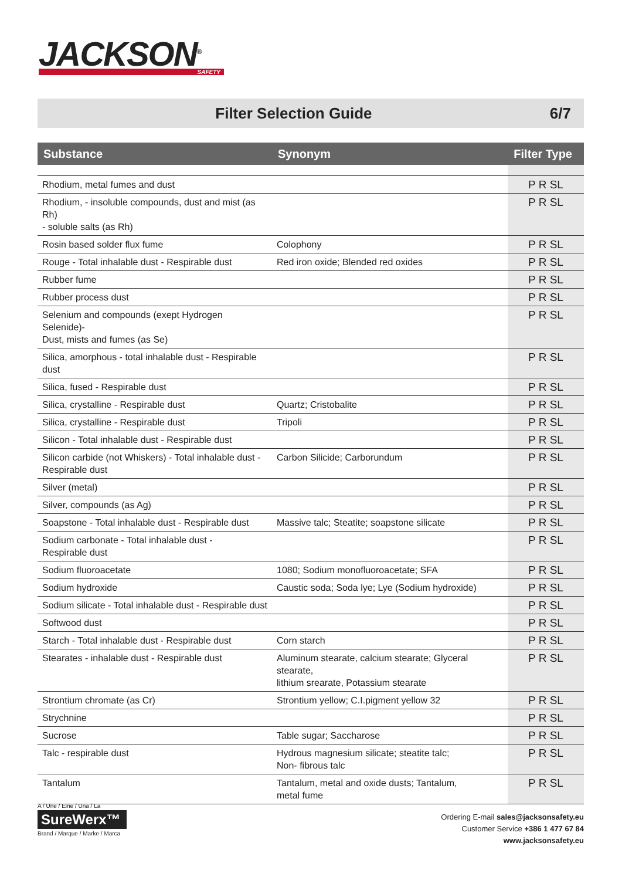JACKSON<sup>®</sup>
SAFETY
Filter Selection Guide 6/7
| Substance | Synonym | Filter Type |
| --- | --- | --- |
| Rhodium, metal fumes and dust | | P R SL |
| Rhodium, - insoluble compounds, dust and mist (as Rh) - soluble salts (as Rh) | | P R SL |
| Rosin based solder flux fume | Colophony | P R SL |
| Rouge - Total inhalable dust - Respirable dust | Red iron oxide; Blended red oxides | P R SL |
| Rubber fume | | P R SL |
| Rubber process dust | | P R SL |
| Selenium and compounds (exept Hydrogen Selenide)- Dust, mists and fumes (as Se) | | P R SL |
| Silica, amorphous - total inhalable dust - Respirable dust | | P R SL |
| Silica, fused - Respirable dust | | P R SL |
| Silica, crystalline - Respirable dust | Quartz; Cristobalite | P R SL |
| Silica, crystalline - Respirable dust | Tripoli | P R SL |
| Silicon - Total inhalable dust - Respirable dust | | P R SL |
| Silicon carbide (not Whiskers) - Total inhalable dust - Respirable dust | Carbon Silicide; Carborundum | P R SL |
| Silver (metal) | | P R SL |
| Silver, compounds (as Ag) | | P R SL |
| Soapstone - Total inhalable dust - Respirable dust | Massive talc; Steatite; soapstone silicate | P R SL |
| Sodium carbonate - Total inhalable dust - Respirable dust | | P R SL |
| Sodium fluoroacetate | 1080; Sodium monofluoroacetate; SFA | P R SL |
| Sodium hydroxide | Caustic soda; Soda lye; Lye (Sodium hydroxide) | P R SL |
| Sodium silicate - Total inhalable dust - Respirable dust | | P R SL |
| Softwood dust | | P R SL |
| Starch - Total inhalable dust - Respirable dust | Corn starch | P R SL |
| Stearates - inhalable dust - Respirable dust | Aluminum stearate, calcium stearate; Glyceral stearate, lithium srearate, Potassium stearate | P R SL |
| Strontium chromate (as Cr) | Strontium yellow; C.I.pigment yellow 32 | P R SL |
| Strychnine | | P R SL |
| Sucrose | Table sugar; Saccharose | P R SL |
| Talc - respirable dust | Hydrous magnesium silicate; steatite talc; Non- fibrous talc | P R SL |
| Tantalum | Tantalum, metal and oxide dusts; Tantalum, metal fume | P R SL |
A / Une / Eine / Una / La
SureWerx™
Brand / Marque / Marke / Marca
Ordering E-mail sales@jacksonsafety.eu
Customer Service +386 1 477 67 84
www.jacksonsafety.eu